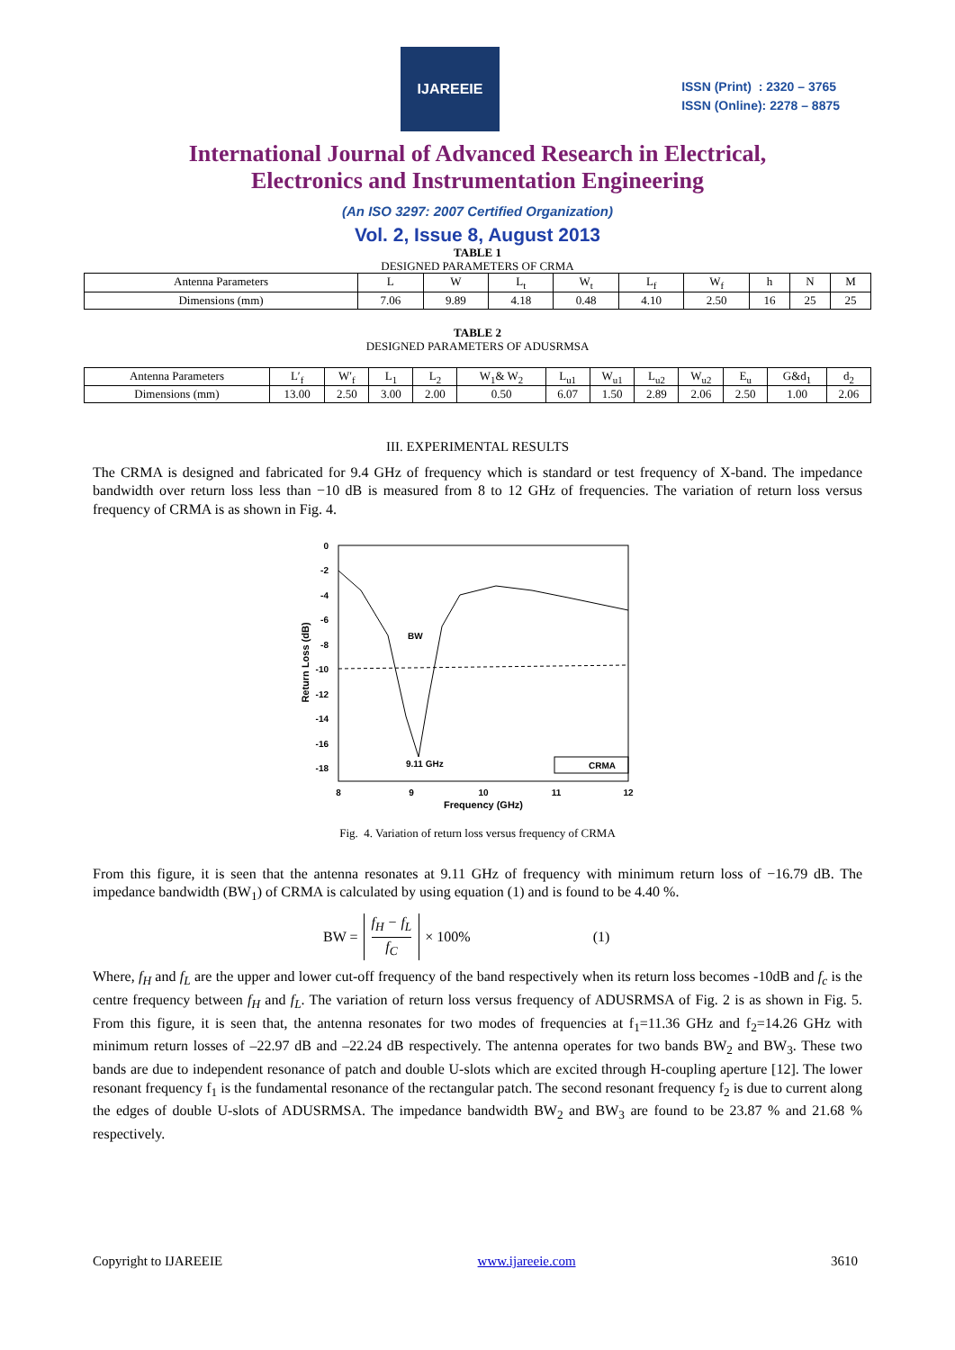IJAREEIE
ISSN (Print) : 2320 – 3765
ISSN (Online): 2278 – 8875
International Journal of Advanced Research in Electrical,
Electronics and Instrumentation Engineering
(An ISO 3297: 2007 Certified Organization)
Vol. 2, Issue 8, August 2013
TABLE 1
DESIGNED PARAMETERS OF CRMA
| Antenna Parameters | L | W | L<sub>t</sub> | W<sub>t</sub> | L<sub>f</sub> | W<sub>f</sub> | h | N | M |
| Dimensions (mm) | 7.06 | 9.89 | 4.18 | 0.48 | 4.10 | 2.50 | 16 | 25 | 25 |
TABLE 2
DESIGNED PARAMETERS OF ADUSRMSA
| Antenna Parameters | L′<sub>f</sub> | W′<sub>f</sub> | L<sub>1</sub> | L<sub>2</sub> | W<sub>1</sub>& W<sub>2</sub> | L<sub>u1</sub> | W<sub>u1</sub> | L<sub>u2</sub> | W<sub>u2</sub> | E<sub>u</sub> | G&d<sub>1</sub> | d<sub>2</sub> |
| Dimensions (mm) | 13.00 | 2.50 | 3.00 | 2.00 | 0.50 | 6.07 | 1.50 | 2.89 | 2.06 | 2.50 | 1.00 | 2.06 |
III. EXPERIMENTAL RESULTS
The CRMA is designed and fabricated for 9.4 GHz of frequency which is standard or test frequency of X-band. The impedance bandwidth over return loss less than −10 dB is measured from 8 to 12 GHz of frequencies. The variation of return loss versus frequency of CRMA is as shown in Fig. 4.
0
-2
-4
-6
-8
-10
-12
-14
-16
-18
8
9
10
11
12
Frequency (GHz)
Return Loss (dB)
BW
9.11 GHz
CRMA
Fig. 4. Variation of return loss versus frequency of CRMA
From this figure, it is seen that the antenna resonates at 9.11 GHz of frequency with minimum return loss of −16.79 dB. The impedance bandwidth (BW<sub>1</sub>) of CRMA is calculated by using equation (1) and is found to be 4.40 %.
BW = f<sub>H</sub> − f<sub>L</sub>
f<sub>C</sub> × 100% (1)
Where, f<sub>H</sub> and f<sub>L</sub> are the upper and lower cut-off frequency of the band respectively when its return loss becomes -10dB and f<sub>c</sub> is the centre frequency between f<sub>H</sub> and f<sub>L</sub>. The variation of return loss versus frequency of ADUSRMSA of Fig. 2 is as shown in Fig. 5. From this figure, it is seen that, the antenna resonates for two modes of frequencies at f<sub>1</sub>=11.36 GHz and f<sub>2</sub>=14.26 GHz with minimum return losses of –22.97 dB and –22.24 dB respectively. The antenna operates for two bands BW<sub>2</sub> and BW<sub>3</sub>. These two bands are due to independent resonance of patch and double U-slots which are excited through H-coupling aperture [12]. The lower resonant frequency f<sub>1</sub> is the fundamental resonance of the rectangular patch. The second resonant frequency f<sub>2</sub> is due to current along the edges of double U-slots of ADUSRMSA. The impedance bandwidth BW<sub>2</sub> and BW<sub>3</sub> are found to be 23.87 % and 21.68 % respectively.
Copyright to IJAREEIE www.ijareeie.com 3610